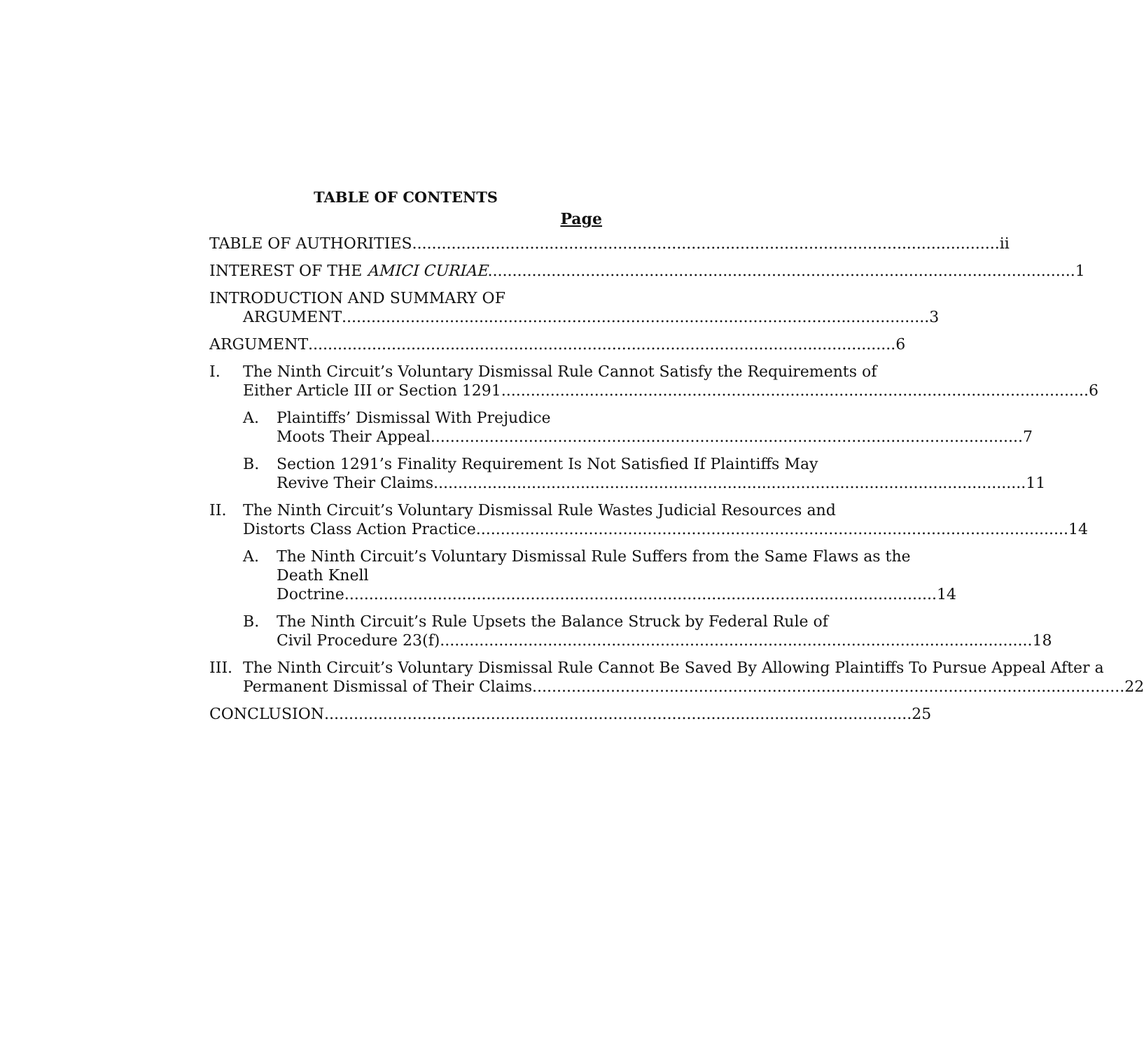TABLE OF CONTENTS
Page
TABLE OF AUTHORITIES ii
INTEREST OF THE AMICI CURIAE 1
INTRODUCTION AND SUMMARY OF
ARGUMENT 3
ARGUMENT 6
I. The Ninth Circuit’s Voluntary Dismissal Rule Cannot Satisfy the Requirements of
Either Article III or Section 1291 6
A. Plaintiffs’ Dismissal With Prejudice
Moots Their Appeal. 7
B. Section 1291’s Finality Requirement Is Not Satisfied If Plaintiffs May
Revive Their Claims. 11
II. The Ninth Circuit’s Voluntary Dismissal Rule Wastes Judicial Resources and
Distorts Class Action Practice. 14
A. The Ninth Circuit’s Voluntary Dismissal Rule Suffers from the Same Flaws as the Death Knell
Doctrine. 14
B. The Ninth Circuit’s Rule Upsets the Balance Struck by Federal Rule of
Civil Procedure 23(f). 18
III.
The Ninth Circuit’s Voluntary Dismissal Rule Cannot Be Saved By Allowing Plaintiffs To Pursue Appeal After a
Permanent Dismissal of Their Claims. 22
CONCLUSION 25